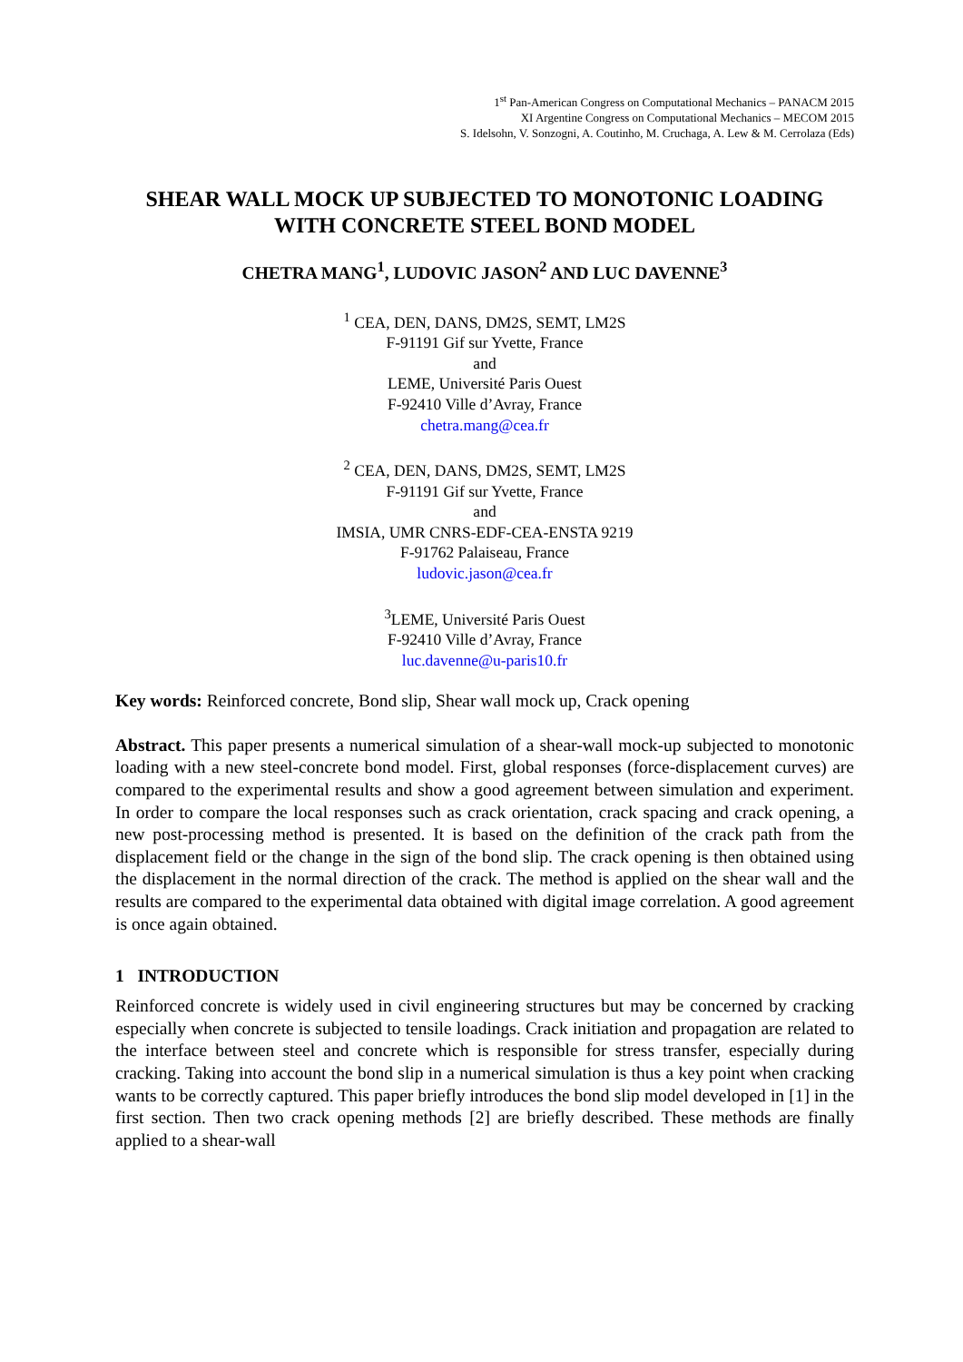1<sup>st</sup> Pan-American Congress on Computational Mechanics – PANACM 2015
XI Argentine Congress on Computational Mechanics – MECOM 2015
S. Idelsohn, V. Sonzogni, A. Coutinho, M. Cruchaga, A. Lew & M. Cerrolaza (Eds)
SHEAR WALL MOCK UP SUBJECTED TO MONOTONIC LOADING
WITH CONCRETE STEEL BOND MODEL
CHETRA MANG<sup>1</sup>, LUDOVIC JASON<sup>2</sup> AND LUC DAVENNE<sup>3</sup>
<sup>1</sup> CEA, DEN, DANS, DM2S, SEMT, LM2S
F-91191 Gif sur Yvette, France
and
LEME, Université Paris Ouest
F-92410 Ville d’Avray, France
chetra.mang@cea.fr
<sup>2</sup> CEA, DEN, DANS, DM2S, SEMT, LM2S
F-91191 Gif sur Yvette, France
and
IMSIA, UMR CNRS-EDF-CEA-ENSTA 9219
F-91762 Palaiseau, France
ludovic.jason@cea.fr
<sup>3</sup> LEME, Université Paris Ouest
F-92410 Ville d’Avray, France
luc.davenne@u-paris10.fr
Key words: Reinforced concrete, Bond slip, Shear wall mock up, Crack opening
Abstract. This paper presents a numerical simulation of a shear-wall mock-up subjected to monotonic loading with a new steel-concrete bond model. First, global responses (force-displacement curves) are compared to the experimental results and show a good agreement between simulation and experiment. In order to compare the local responses such as crack orientation, crack spacing and crack opening, a new post-processing method is presented. It is based on the definition of the crack path from the displacement field or the change in the sign of the bond slip. The crack opening is then obtained using the displacement in the normal direction of the crack. The method is applied on the shear wall and the results are compared to the experimental data obtained with digital image correlation. A good agreement is once again obtained.
1 INTRODUCTION
Reinforced concrete is widely used in civil engineering structures but may be concerned by cracking especially when concrete is subjected to tensile loadings. Crack initiation and propagation are related to the interface between steel and concrete which is responsible for stress transfer, especially during cracking. Taking into account the bond slip in a numerical simulation is thus a key point when cracking wants to be correctly captured. This paper briefly introduces the bond slip model developed in [1] in the first section. Then two crack opening methods [2] are briefly described. These methods are finally applied to a shear-wall